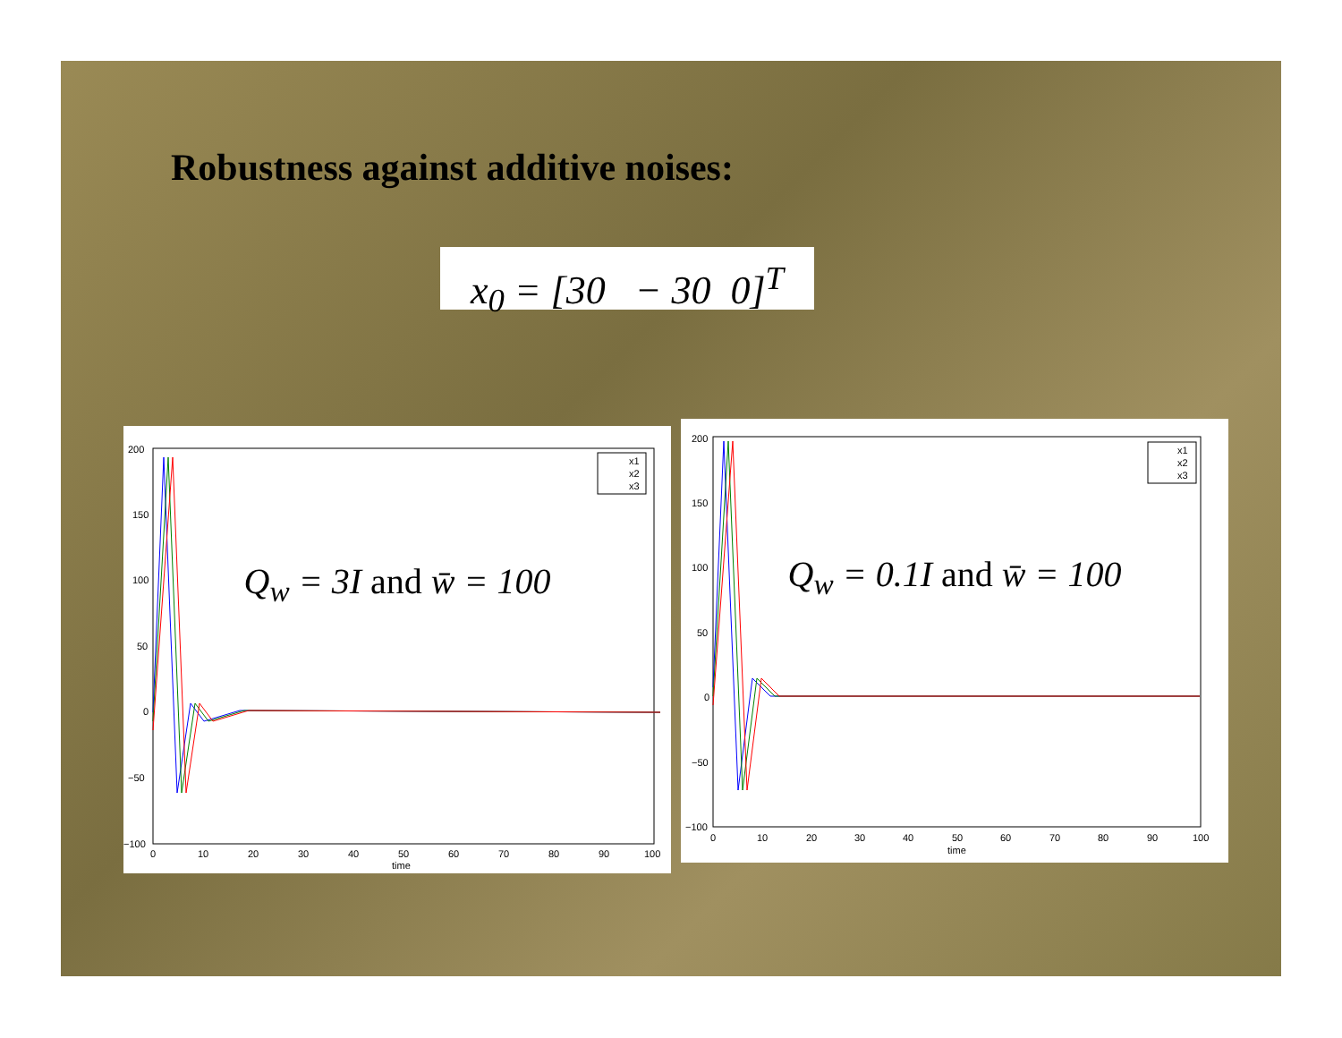Robustness against additive noises:
x<sub>0</sub> = [30 − 30 0]<sup>T</sup>
x1
x2
x3
200
150
100
50
0
−50
−100
0
10
20
30
40
50
60
70
80
90
100
time
Q<sub>w</sub> = 3I and w̄ = 100
x1
x2
x3
200
150
100
50
0
−50
−100
0
10
20
30
40
50
60
70
80
90
100
time
Q<sub>w</sub> = 0.1I and w̄ = 100